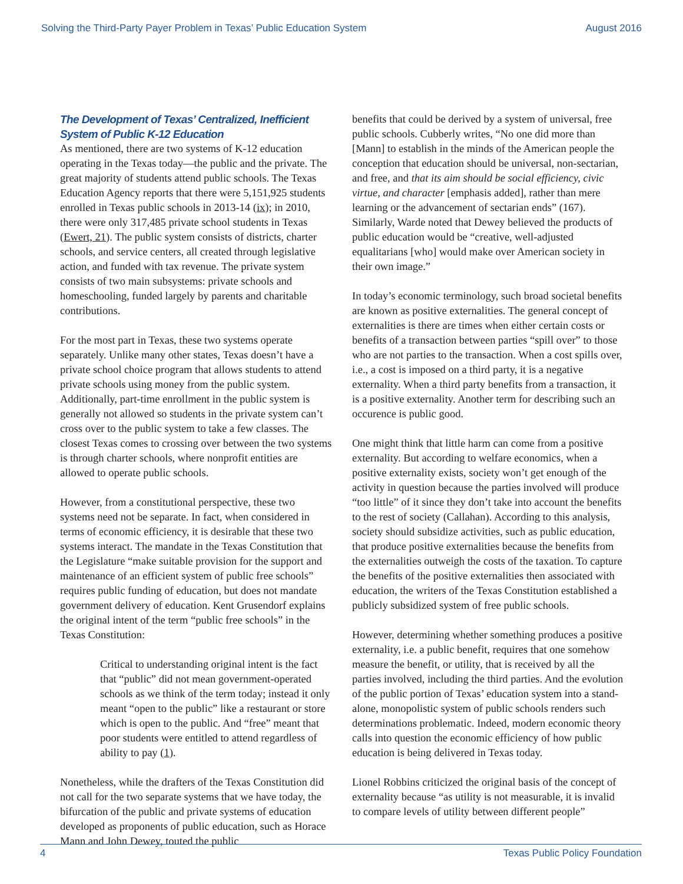Solving the Third-Party Payer Problem in Texas’ Public Education System August 2016
The Development of Texas’ Centralized, Inefficient System of Public K-12 Education
As mentioned, there are two systems of K-12 education operating in the Texas today—the public and the private. The great majority of students attend public schools. The Texas Education Agency reports that there were 5,151,925 students enrolled in Texas public schools in 2013-14 (ix); in 2010, there were only 317,485 private school students in Texas (Ewert, 21). The public system consists of districts, charter schools, and service centers, all created through legislative action, and funded with tax revenue. The private system consists of two main subsystems: private schools and homeschooling, funded largely by parents and charitable contributions.
For the most part in Texas, these two systems operate separately. Unlike many other states, Texas doesn’t have a private school choice program that allows students to attend private schools using money from the public system. Additionally, part-time enrollment in the public system is generally not allowed so students in the private system can’t cross over to the public system to take a few classes. The closest Texas comes to crossing over between the two systems is through charter schools, where nonprofit entities are allowed to operate public schools.
However, from a constitutional perspective, these two systems need not be separate. In fact, when considered in terms of economic efficiency, it is desirable that these two systems interact. The mandate in the Texas Constitution that the Legislature “make suitable provision for the support and maintenance of an efficient system of public free schools” requires public funding of education, but does not mandate government delivery of education. Kent Grusendorf explains the original intent of the term “public free schools” in the Texas Constitution:
Critical to understanding original intent is the fact that “public” did not mean government-operated schools as we think of the term today; instead it only meant “open to the public” like a restaurant or store which is open to the public. And “free” meant that poor students were entitled to attend regardless of ability to pay (1).
Nonetheless, while the drafters of the Texas Constitution did not call for the two separate systems that we have today, the bifurcation of the public and private systems of education developed as proponents of public education, such as Horace Mann and John Dewey, touted the public
benefits that could be derived by a system of universal, free public schools. Cubberly writes, “No one did more than [Mann] to establish in the minds of the American people the conception that education should be universal, non-sectarian, and free, and that its aim should be social efficiency, civic virtue, and character [emphasis added], rather than mere learning or the advancement of sectarian ends” (167). Similarly, Warde noted that Dewey believed the products of public education would be “creative, well-adjusted equalitarians [who] would make over American society in their own image.”
In today’s economic terminology, such broad societal benefits are known as positive externalities. The general concept of externalities is there are times when either certain costs or benefits of a transaction between parties “spill over” to those who are not parties to the transaction. When a cost spills over, i.e., a cost is imposed on a third party, it is a negative externality. When a third party benefits from a transaction, it is a positive externality. Another term for describing such an occurence is public good.
One might think that little harm can come from a positive externality. But according to welfare economics, when a positive externality exists, society won’t get enough of the activity in question because the parties involved will produce “too little” of it since they don’t take into account the benefits to the rest of society (Callahan). According to this analysis, society should subsidize activities, such as public education, that produce positive externalities because the benefits from the externalities outweigh the costs of the taxation. To capture the benefits of the positive externalities then associated with education, the writers of the Texas Constitution established a publicly subsidized system of free public schools.
However, determining whether something produces a positive externality, i.e. a public benefit, requires that one somehow measure the benefit, or utility, that is received by all the parties involved, including the third parties. And the evolution of the public portion of Texas’ education system into a stand-alone, monopolistic system of public schools renders such determinations problematic. Indeed, modern economic theory calls into question the economic efficiency of how public education is being delivered in Texas today.
Lionel Robbins criticized the original basis of the concept of externality because “as utility is not measurable, it is invalid to compare levels of utility between different people”
4 Texas Public Policy Foundation